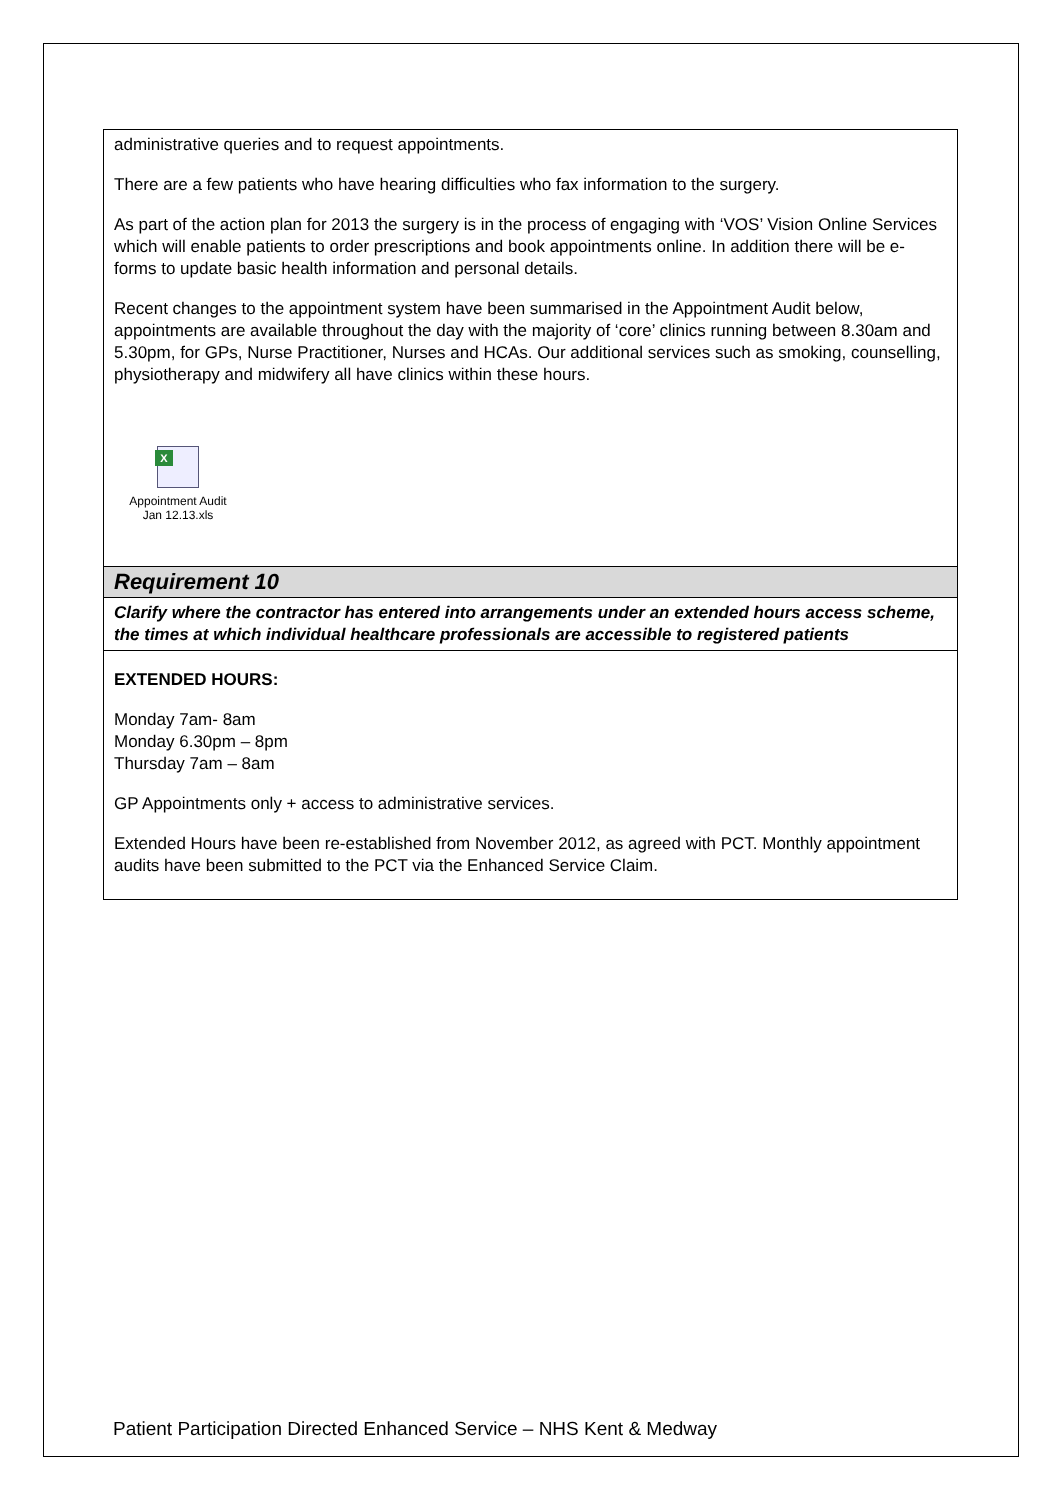| administrative queries and to request appointments. There are a few patients who have hearing difficulties who fax information to the surgery. As part of the action plan for 2013 the surgery is in the process of engaging with ‘VOS’ Vision Online Services which will enable patients to order prescriptions and book appointments online. In addition there will be e-forms to update basic health information and personal details. Recent changes to the appointment system have been summarised in the Appointment Audit below, appointments are available throughout the day with the majority of ‘core’ clinics running between 8.30am and 5.30pm, for GPs, Nurse Practitioner, Nurses and HCAs. Our additional services such as smoking, counselling, physiotherapy and midwifery all have clinics within these hours. X Appointment Audit Jan 12.13.xls |
| Requirement 10 |
| Clarify where the contractor has entered into arrangements under an extended hours access scheme, the times at which individual healthcare professionals are accessible to registered patients |
| EXTENDED HOURS: Monday 7am- 8am Monday 6.30pm – 8pm Thursday 7am – 8am GP Appointments only + access to administrative services. Extended Hours have been re-established from November 2012, as agreed with PCT. Monthly appointment audits have been submitted to the PCT via the Enhanced Service Claim. |
Patient Participation Directed Enhanced Service – NHS Kent & Medway